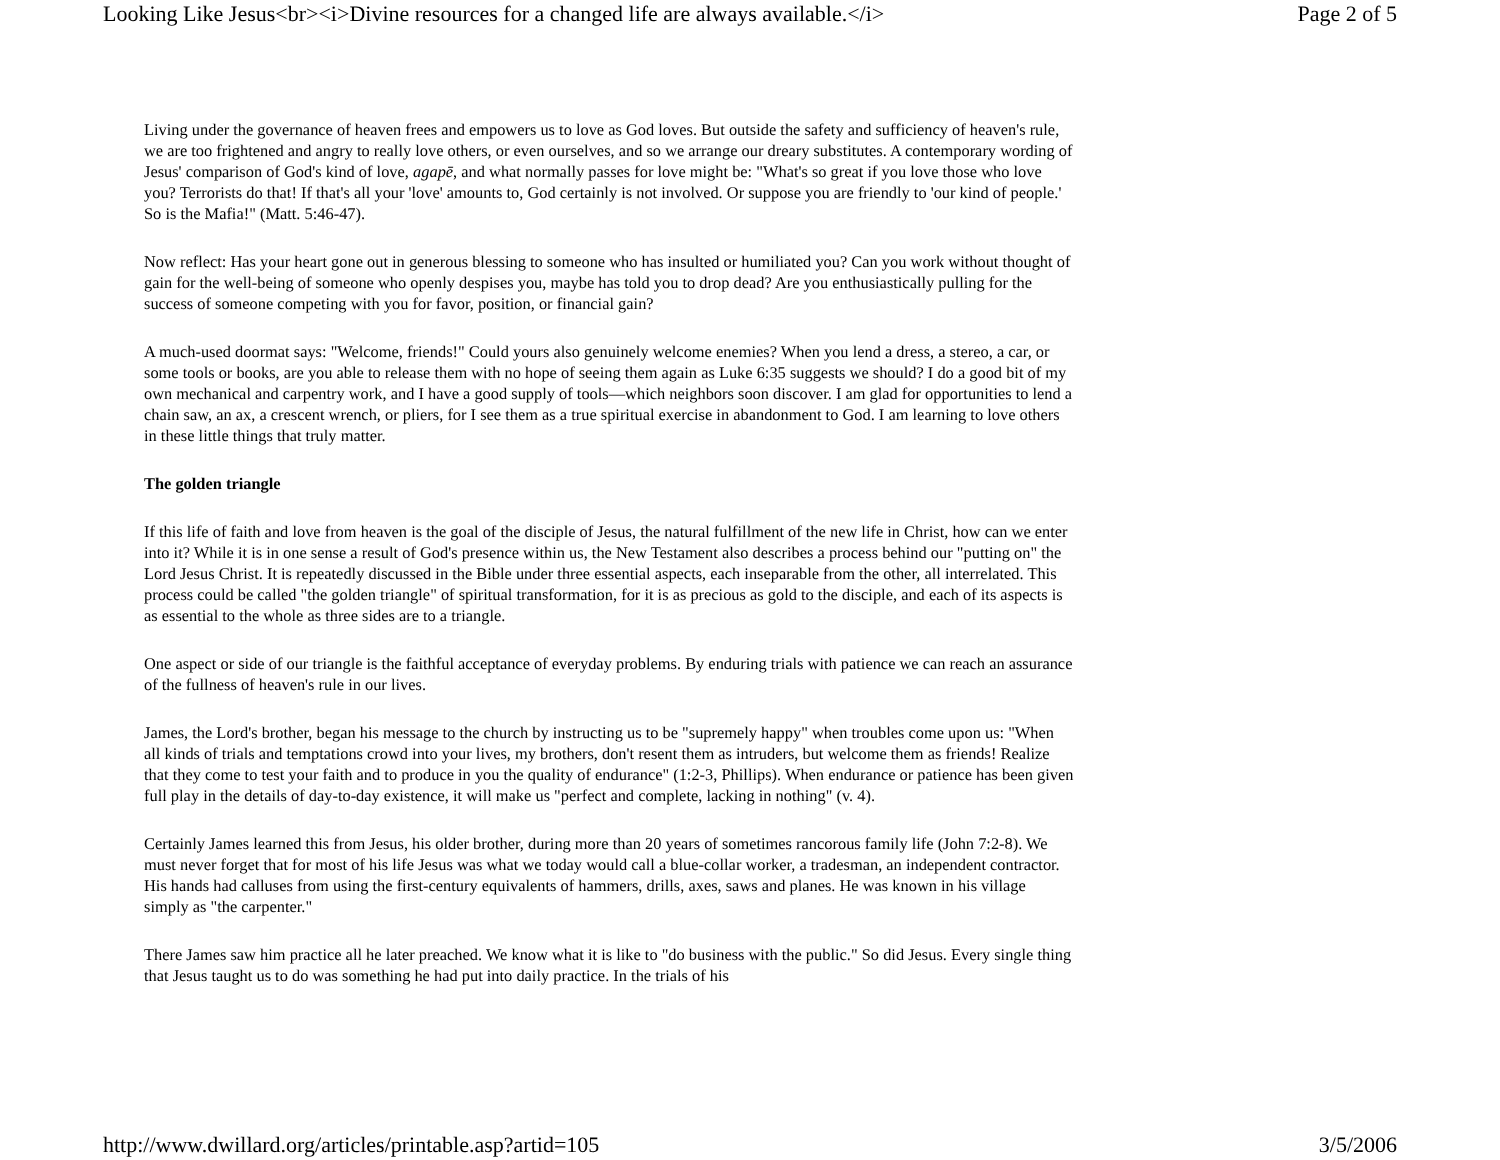Looking Like Jesus<br><i>Divine resources for a changed life are always available.</i> Page 2 of 5
Living under the governance of heaven frees and empowers us to love as God loves. But outside the safety and sufficiency of heaven's rule, we are too frightened and angry to really love others, or even ourselves, and so we arrange our dreary substitutes. A contemporary wording of Jesus' comparison of God's kind of love, agapē, and what normally passes for love might be: "What's so great if you love those who love you? Terrorists do that! If that's all your 'love' amounts to, God certainly is not involved. Or suppose you are friendly to 'our kind of people.' So is the Mafia!" (Matt. 5:46-47).
Now reflect: Has your heart gone out in generous blessing to someone who has insulted or humiliated you? Can you work without thought of gain for the well-being of someone who openly despises you, maybe has told you to drop dead? Are you enthusiastically pulling for the success of someone competing with you for favor, position, or financial gain?
A much-used doormat says: "Welcome, friends!" Could yours also genuinely welcome enemies? When you lend a dress, a stereo, a car, or some tools or books, are you able to release them with no hope of seeing them again as Luke 6:35 suggests we should? I do a good bit of my own mechanical and carpentry work, and I have a good supply of tools—which neighbors soon discover. I am glad for opportunities to lend a chain saw, an ax, a crescent wrench, or pliers, for I see them as a true spiritual exercise in abandonment to God. I am learning to love others in these little things that truly matter.
The golden triangle
If this life of faith and love from heaven is the goal of the disciple of Jesus, the natural fulfillment of the new life in Christ, how can we enter into it? While it is in one sense a result of God's presence within us, the New Testament also describes a process behind our "putting on" the Lord Jesus Christ. It is repeatedly discussed in the Bible under three essential aspects, each inseparable from the other, all interrelated. This process could be called "the golden triangle" of spiritual transformation, for it is as precious as gold to the disciple, and each of its aspects is as essential to the whole as three sides are to a triangle.
One aspect or side of our triangle is the faithful acceptance of everyday problems. By enduring trials with patience we can reach an assurance of the fullness of heaven's rule in our lives.
James, the Lord's brother, began his message to the church by instructing us to be "supremely happy" when troubles come upon us: "When all kinds of trials and temptations crowd into your lives, my brothers, don't resent them as intruders, but welcome them as friends! Realize that they come to test your faith and to produce in you the quality of endurance" (1:2-3, Phillips). When endurance or patience has been given full play in the details of day-to-day existence, it will make us "perfect and complete, lacking in nothing" (v. 4).
Certainly James learned this from Jesus, his older brother, during more than 20 years of sometimes rancorous family life (John 7:2-8). We must never forget that for most of his life Jesus was what we today would call a blue-collar worker, a tradesman, an independent contractor. His hands had calluses from using the first-century equivalents of hammers, drills, axes, saws and planes. He was known in his village simply as "the carpenter."
There James saw him practice all he later preached. We know what it is like to "do business with the public." So did Jesus. Every single thing that Jesus taught us to do was something he had put into daily practice. In the trials of his
http://www.dwillard.org/articles/printable.asp?artid=105 3/5/2006